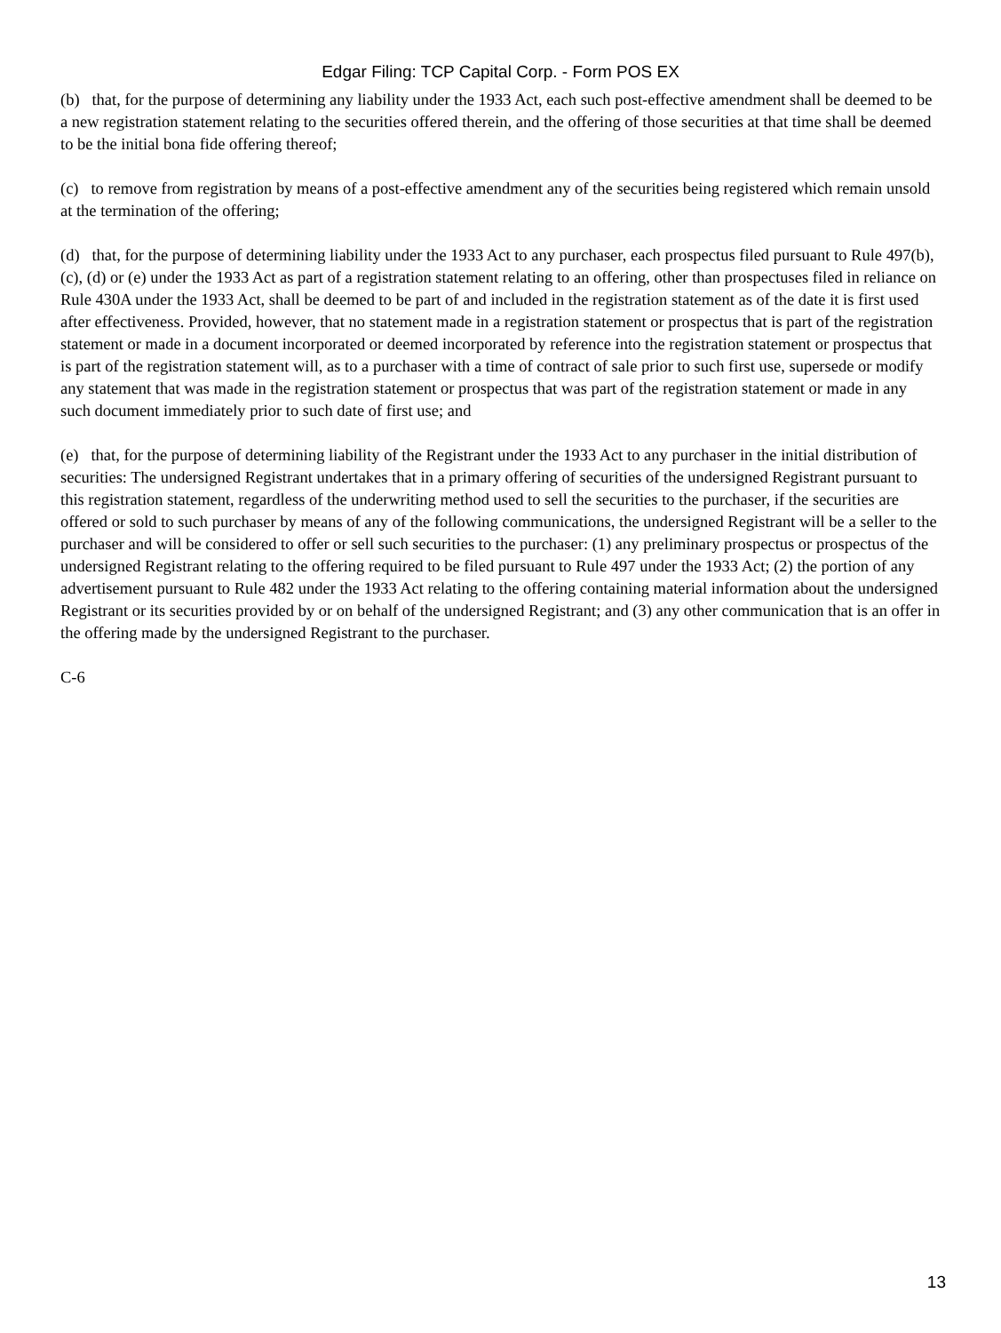Edgar Filing: TCP Capital Corp. - Form POS EX
(b) that, for the purpose of determining any liability under the 1933 Act, each such post-effective amendment shall be deemed to be a new registration statement relating to the securities offered therein, and the offering of those securities at that time shall be deemed to be the initial bona fide offering thereof;
(c) to remove from registration by means of a post-effective amendment any of the securities being registered which remain unsold at the termination of the offering;
(d) that, for the purpose of determining liability under the 1933 Act to any purchaser, each prospectus filed pursuant to Rule 497(b), (c), (d) or (e) under the 1933 Act as part of a registration statement relating to an offering, other than prospectuses filed in reliance on Rule 430A under the 1933 Act, shall be deemed to be part of and included in the registration statement as of the date it is first used after effectiveness. Provided, however, that no statement made in a registration statement or prospectus that is part of the registration statement or made in a document incorporated or deemed incorporated by reference into the registration statement or prospectus that is part of the registration statement will, as to a purchaser with a time of contract of sale prior to such first use, supersede or modify any statement that was made in the registration statement or prospectus that was part of the registration statement or made in any such document immediately prior to such date of first use; and
(e) that, for the purpose of determining liability of the Registrant under the 1933 Act to any purchaser in the initial distribution of securities: The undersigned Registrant undertakes that in a primary offering of securities of the undersigned Registrant pursuant to this registration statement, regardless of the underwriting method used to sell the securities to the purchaser, if the securities are offered or sold to such purchaser by means of any of the following communications, the undersigned Registrant will be a seller to the purchaser and will be considered to offer or sell such securities to the purchaser: (1) any preliminary prospectus or prospectus of the undersigned Registrant relating to the offering required to be filed pursuant to Rule 497 under the 1933 Act; (2) the portion of any advertisement pursuant to Rule 482 under the 1933 Act relating to the offering containing material information about the undersigned Registrant or its securities provided by or on behalf of the undersigned Registrant; and (3) any other communication that is an offer in the offering made by the undersigned Registrant to the purchaser.
C-6
13